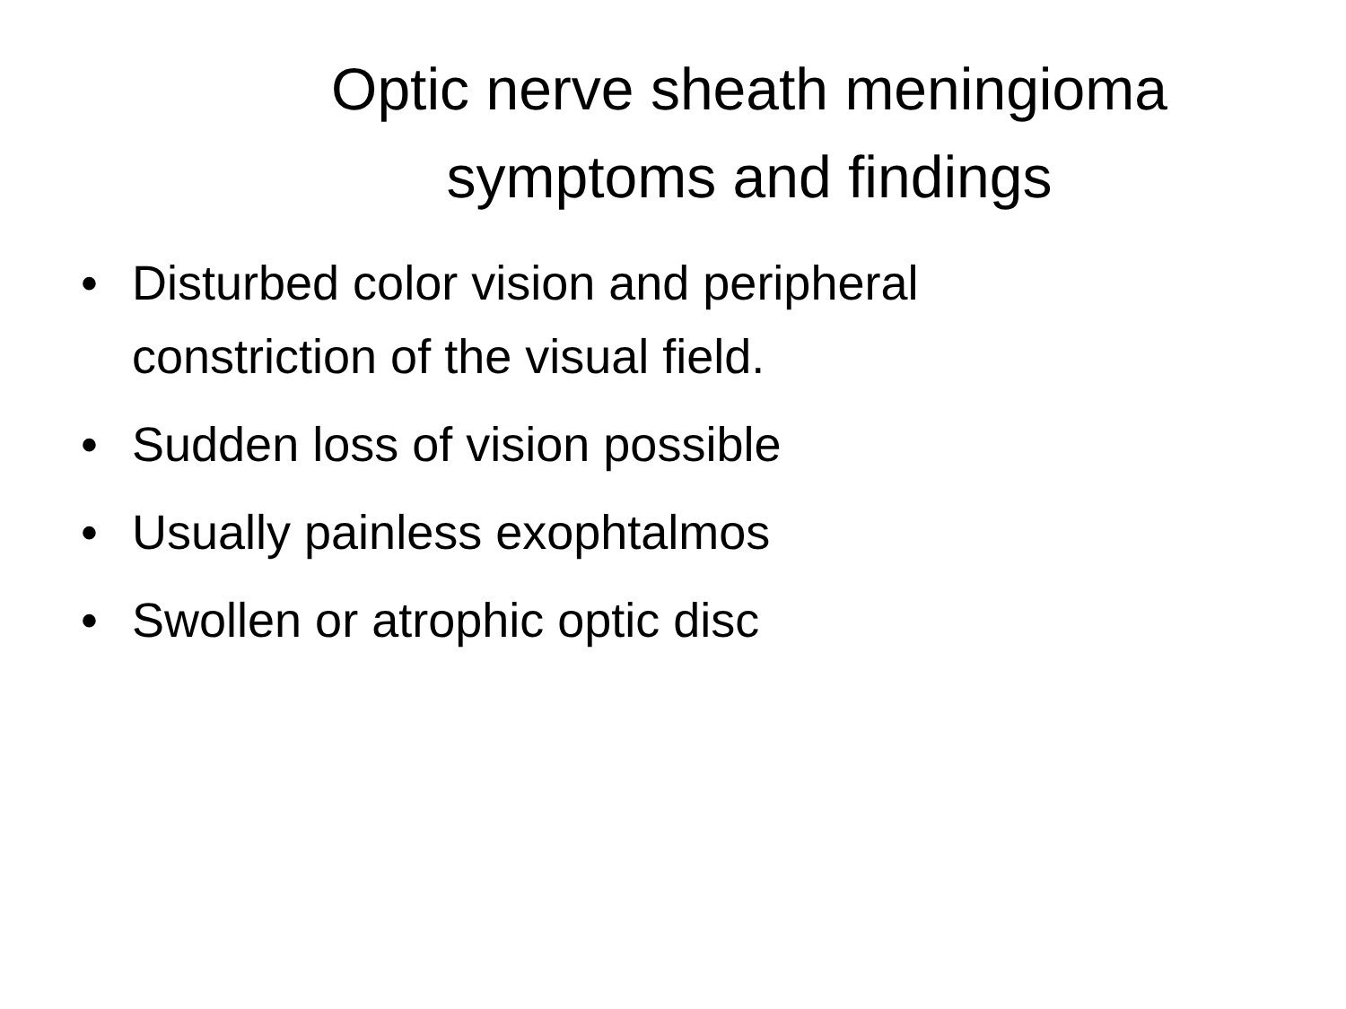Optic nerve sheath meningioma symptoms and findings
• Disturbed color vision and peripheral
constriction of the visual field.
• Sudden loss of vision possible
• Usually painless exophtalmos
• Swollen or atrophic optic disc